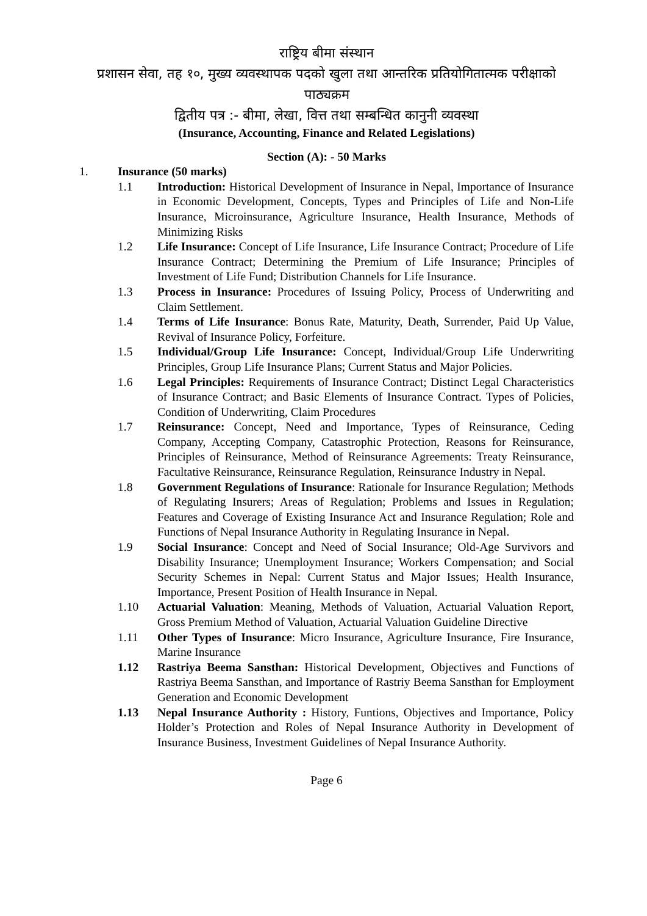राष्ट्रिय बीमा संस्थान
प्रशासन सेवा, तह १०, मुख्य व्यवस्थापक पदको खुला तथा आन्तरिक प्रतियोगितात्मक परीक्षाको पाठ्यक्रम
द्वितीय पत्र :- बीमा, लेखा, वित्त तथा सम्बन्धित कानुनी व्यवस्था
(Insurance, Accounting, Finance and Related Legislations)
Section (A): - 50 Marks
1. Insurance (50 marks)
1.1 Introduction: Historical Development of Insurance in Nepal, Importance of Insurance in Economic Development, Concepts, Types and Principles of Life and Non-Life Insurance, Microinsurance, Agriculture Insurance, Health Insurance, Methods of Minimizing Risks
1.2 Life Insurance: Concept of Life Insurance, Life Insurance Contract; Procedure of Life Insurance Contract; Determining the Premium of Life Insurance; Principles of Investment of Life Fund; Distribution Channels for Life Insurance.
1.3 Process in Insurance: Procedures of Issuing Policy, Process of Underwriting and Claim Settlement.
1.4 Terms of Life Insurance: Bonus Rate, Maturity, Death, Surrender, Paid Up Value, Revival of Insurance Policy, Forfeiture.
1.5 Individual/Group Life Insurance: Concept, Individual/Group Life Underwriting Principles, Group Life Insurance Plans; Current Status and Major Policies.
1.6 Legal Principles: Requirements of Insurance Contract; Distinct Legal Characteristics of Insurance Contract; and Basic Elements of Insurance Contract. Types of Policies, Condition of Underwriting, Claim Procedures
1.7 Reinsurance: Concept, Need and Importance, Types of Reinsurance, Ceding Company, Accepting Company, Catastrophic Protection, Reasons for Reinsurance, Principles of Reinsurance, Method of Reinsurance Agreements: Treaty Reinsurance, Facultative Reinsurance, Reinsurance Regulation, Reinsurance Industry in Nepal.
1.8 Government Regulations of Insurance: Rationale for Insurance Regulation; Methods of Regulating Insurers; Areas of Regulation; Problems and Issues in Regulation; Features and Coverage of Existing Insurance Act and Insurance Regulation; Role and Functions of Nepal Insurance Authority in Regulating Insurance in Nepal.
1.9 Social Insurance: Concept and Need of Social Insurance; Old-Age Survivors and Disability Insurance; Unemployment Insurance; Workers Compensation; and Social Security Schemes in Nepal: Current Status and Major Issues; Health Insurance, Importance, Present Position of Health Insurance in Nepal.
1.10 Actuarial Valuation: Meaning, Methods of Valuation, Actuarial Valuation Report, Gross Premium Method of Valuation, Actuarial Valuation Guideline Directive
1.11 Other Types of Insurance: Micro Insurance, Agriculture Insurance, Fire Insurance, Marine Insurance
1.12 Rastriya Beema Sansthan: Historical Development, Objectives and Functions of Rastriya Beema Sansthan, and Importance of Rastriy Beema Sansthan for Employment Generation and Economic Development
1.13 Nepal Insurance Authority : History, Funtions, Objectives and Importance, Policy Holder’s Protection and Roles of Nepal Insurance Authority in Development of Insurance Business, Investment Guidelines of Nepal Insurance Authority.
Page 6